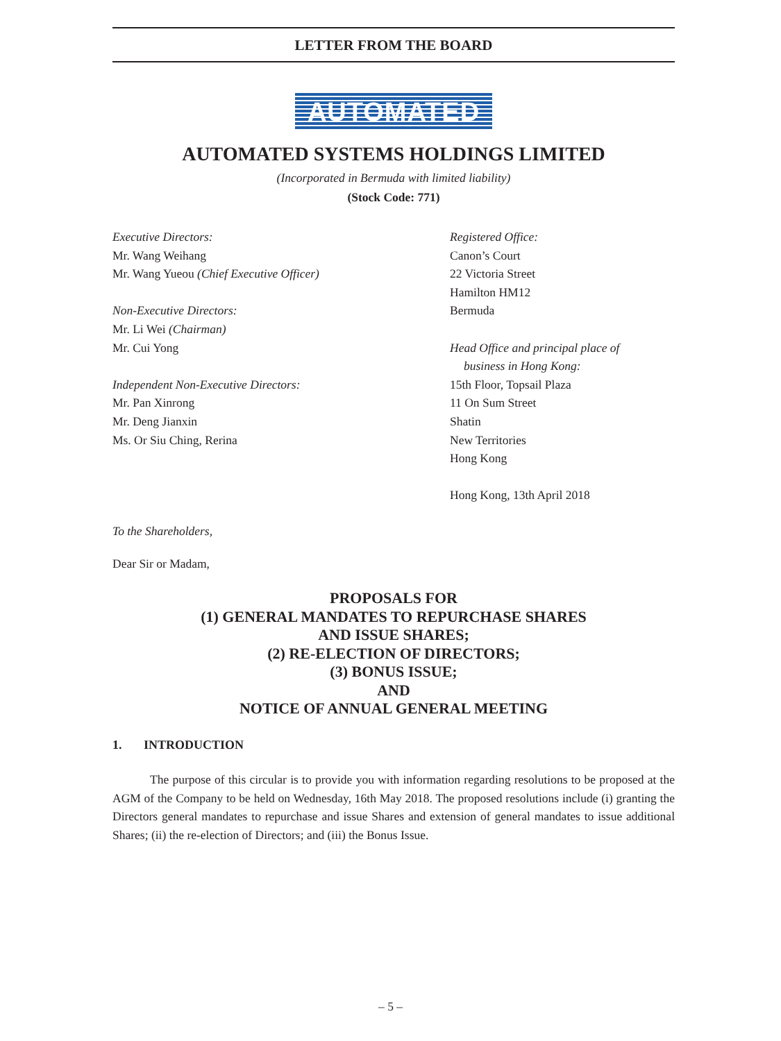LETTER FROM THE BOARD
AUTOMATED
AUTOMATED SYSTEMS HOLDINGS LIMITED
(Incorporated in Bermuda with limited liability)
(Stock Code: 771)
Executive Directors:
Mr. Wang Weihang
Mr. Wang Yueou (Chief Executive Officer)
Non-Executive Directors:
Mr. Li Wei (Chairman)
Mr. Cui Yong
Independent Non-Executive Directors:
Mr. Pan Xinrong
Mr. Deng Jianxin
Ms. Or Siu Ching, Rerina
Registered Office:
Canon’s Court
22 Victoria Street
Hamilton HM12
Bermuda
Head Office and principal place of
business in Hong Kong:
15th Floor, Topsail Plaza
11 On Sum Street
Shatin
New Territories
Hong Kong
Hong Kong, 13th April 2018
To the Shareholders,
Dear Sir or Madam,
PROPOSALS FOR
(1) GENERAL MANDATES TO REPURCHASE SHARES
AND ISSUE SHARES;
(2) RE-ELECTION OF DIRECTORS;
(3) BONUS ISSUE;
AND
NOTICE OF ANNUAL GENERAL MEETING
1. INTRODUCTION
The purpose of this circular is to provide you with information regarding resolutions to be proposed at the AGM of the Company to be held on Wednesday, 16th May 2018. The proposed resolutions include (i) granting the Directors general mandates to repurchase and issue Shares and extension of general mandates to issue additional Shares; (ii) the re-election of Directors; and (iii) the Bonus Issue.
– 5 –